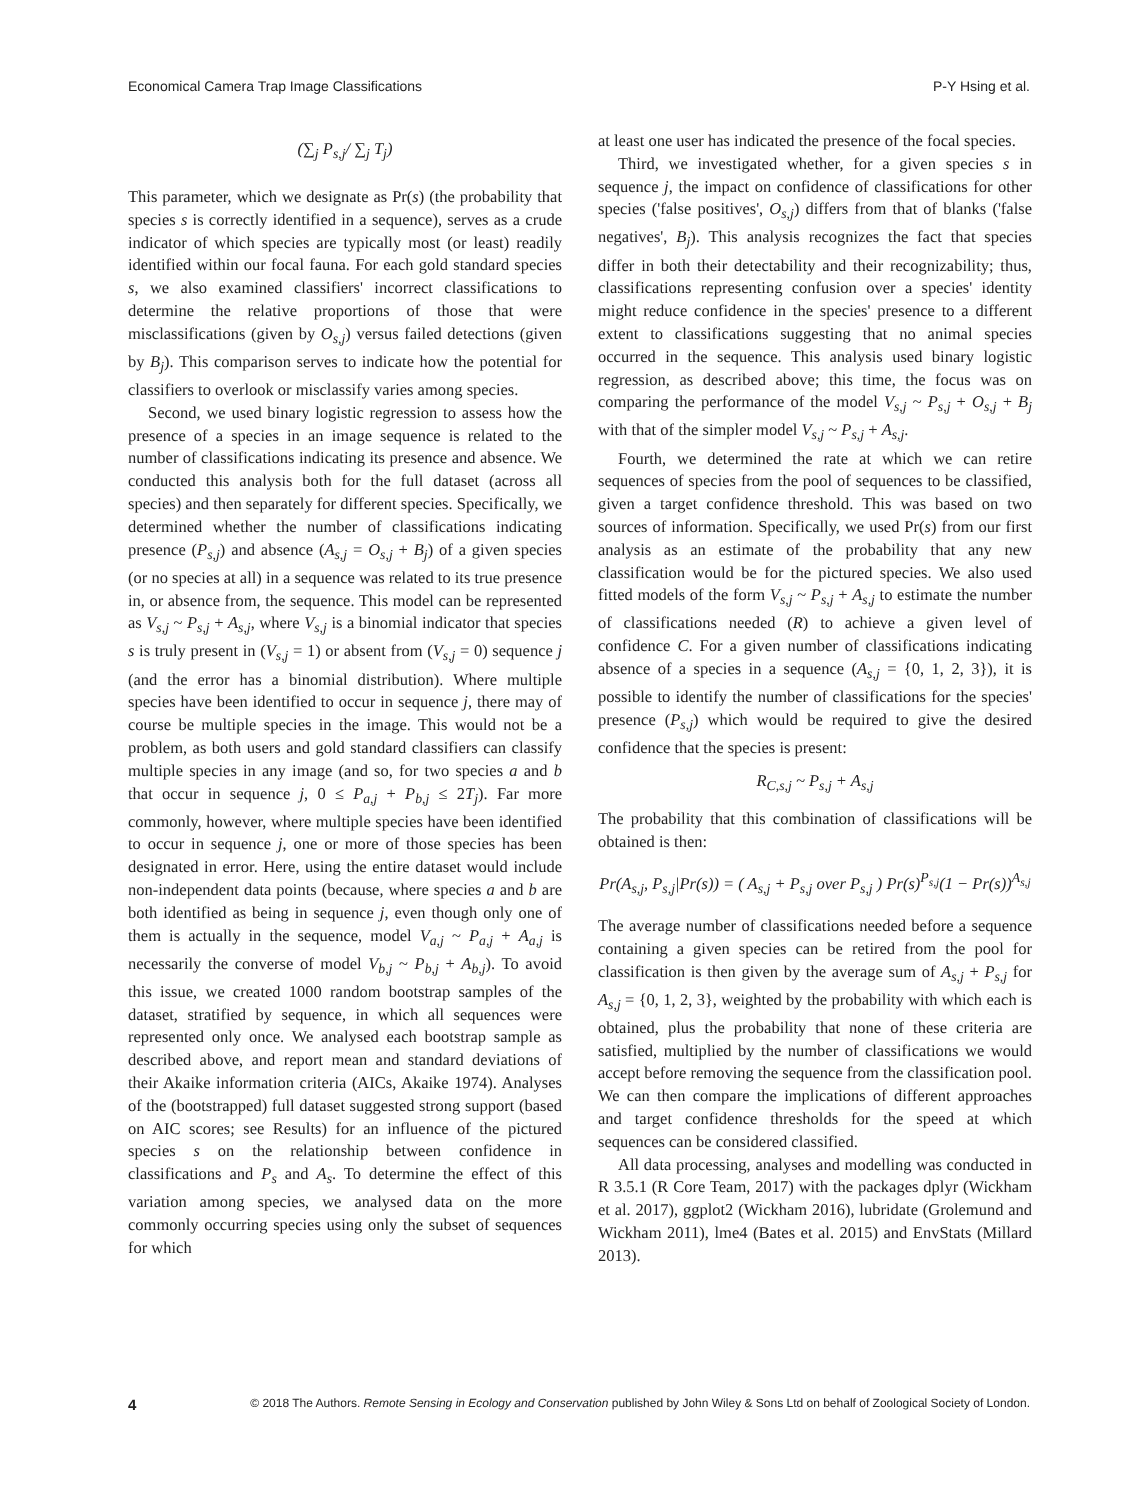Economical Camera Trap Image Classifications P-Y Hsing et al.
(∑<sub>j</sub> P<sub>s,j</sub>/ ∑<sub>j</sub> T<sub>j</sub>)
This parameter, which we designate as Pr(s) (the probability that species s is correctly identified in a sequence), serves as a crude indicator of which species are typically most (or least) readily identified within our focal fauna. For each gold standard species s, we also examined classifiers' incorrect classifications to determine the relative proportions of those that were misclassifications (given by O<sub>s,j</sub>) versus failed detections (given by B<sub>j</sub>). This comparison serves to indicate how the potential for classifiers to overlook or misclassify varies among species.
Second, we used binary logistic regression to assess how the presence of a species in an image sequence is related to the number of classifications indicating its presence and absence. We conducted this analysis both for the full dataset (across all species) and then separately for different species. Specifically, we determined whether the number of classifications indicating presence (P<sub>s,j</sub>) and absence (A<sub>s,j</sub> = O<sub>s,j</sub> + B<sub>j</sub>) of a given species (or no species at all) in a sequence was related to its true presence in, or absence from, the sequence. This model can be represented as V<sub>s,j</sub> ~ P<sub>s,j</sub> + A<sub>s,j</sub>, where V<sub>s,j</sub> is a binomial indicator that species s is truly present in (V<sub>s,j</sub> = 1) or absent from (V<sub>s,j</sub> = 0) sequence j (and the error has a binomial distribution). Where multiple species have been identified to occur in sequence j, there may of course be multiple species in the image. This would not be a problem, as both users and gold standard classifiers can classify multiple species in any image (and so, for two species a and b that occur in sequence j, 0 ≤ P<sub>a,j</sub> + P<sub>b,j</sub> ≤ 2T<sub>j</sub>). Far more commonly, however, where multiple species have been identified to occur in sequence j, one or more of those species has been designated in error. Here, using the entire dataset would include non-independent data points (because, where species a and b are both identified as being in sequence j, even though only one of them is actually in the sequence, model V<sub>a,j</sub> ~ P<sub>a,j</sub> + A<sub>a,j</sub> is necessarily the converse of model V<sub>b,j</sub> ~ P<sub>b,j</sub> + A<sub>b,j</sub>). To avoid this issue, we created 1000 random bootstrap samples of the dataset, stratified by sequence, in which all sequences were represented only once. We analysed each bootstrap sample as described above, and report mean and standard deviations of their Akaike information criteria (AICs, Akaike 1974). Analyses of the (bootstrapped) full dataset suggested strong support (based on AIC scores; see Results) for an influence of the pictured species s on the relationship between confidence in classifications and P<sub>s</sub> and A<sub>s</sub>. To determine the effect of this variation among species, we analysed data on the more commonly occurring species using only the subset of sequences for which
at least one user has indicated the presence of the focal species.
Third, we investigated whether, for a given species s in sequence j, the impact on confidence of classifications for other species ('false positives', O<sub>s,j</sub>) differs from that of blanks ('false negatives', B<sub>j</sub>). This analysis recognizes the fact that species differ in both their detectability and their recognizability; thus, classifications representing confusion over a species' identity might reduce confidence in the species' presence to a different extent to classifications suggesting that no animal species occurred in the sequence. This analysis used binary logistic regression, as described above; this time, the focus was on comparing the performance of the model V<sub>s,j</sub> ~ P<sub>s,j</sub> + O<sub>s,j</sub> + B<sub>j</sub> with that of the simpler model V<sub>s,j</sub> ~ P<sub>s,j</sub> + A<sub>s,j</sub>.
Fourth, we determined the rate at which we can retire sequences of species from the pool of sequences to be classified, given a target confidence threshold. This was based on two sources of information. Specifically, we used Pr(s) from our first analysis as an estimate of the probability that any new classification would be for the pictured species. We also used fitted models of the form V<sub>s,j</sub> ~ P<sub>s,j</sub> + A<sub>s,j</sub> to estimate the number of classifications needed (R) to achieve a given level of confidence C. For a given number of classifications indicating absence of a species in a sequence (A<sub>s,j</sub> = {0, 1, 2, 3}), it is possible to identify the number of classifications for the species' presence (P<sub>s,j</sub>) which would be required to give the desired confidence that the species is present:
R<sub>C,s,j</sub> ~ P<sub>s,j</sub> + A<sub>s,j</sub>
The probability that this combination of classifications will be obtained is then:
Pr(A<sub>s,j</sub>, P<sub>s,j</sub>|Pr(s)) = ( A<sub>s,j</sub> + P<sub>s,j</sub> over P<sub>s,j</sub> ) Pr(s)<sup>P<sub>s,j</sub></sup>(1 − Pr(s))<sup>A<sub>s,j</sub></sup>
The average number of classifications needed before a sequence containing a given species can be retired from the pool for classification is then given by the average sum of A<sub>s,j</sub> + P<sub>s,j</sub> for A<sub>s,j</sub> = {0, 1, 2, 3}, weighted by the probability with which each is obtained, plus the probability that none of these criteria are satisfied, multiplied by the number of classifications we would accept before removing the sequence from the classification pool. We can then compare the implications of different approaches and target confidence thresholds for the speed at which sequences can be considered classified.
All data processing, analyses and modelling was conducted in R 3.5.1 (R Core Team, 2017) with the packages dplyr (Wickham et al. 2017), ggplot2 (Wickham 2016), lubridate (Grolemund and Wickham 2011), lme4 (Bates et al. 2015) and EnvStats (Millard 2013).
4 © 2018 The Authors. Remote Sensing in Ecology and Conservation published by John Wiley & Sons Ltd on behalf of Zoological Society of London.